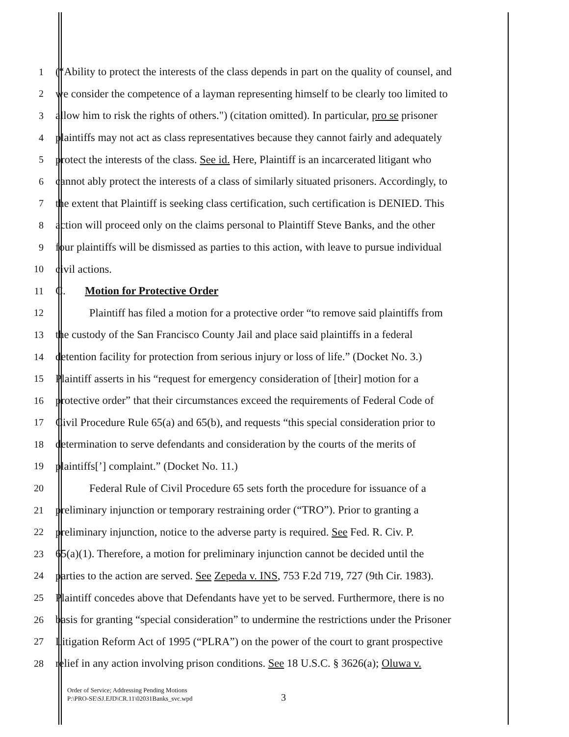1 (“Ability to protect the interests of the class depends in part on the quality of counsel, and
2 we consider the competence of a layman representing himself to be clearly too limited to
3 allow him to risk the rights of others.") (citation omitted). In particular, pro se prisoner
4 plaintiffs may not act as class representatives because they cannot fairly and adequately
5 protect the interests of the class. See id. Here, Plaintiff is an incarcerated litigant who
6 cannot ably protect the interests of a class of similarly situated prisoners. Accordingly, to
7 the extent that Plaintiff is seeking class certification, such certification is DENIED. This
8 action will proceed only on the claims personal to Plaintiff Steve Banks, and the other
9 four plaintiffs will be dismissed as parties to this action, with leave to pursue individual
10 civil actions.
11 C. Motion for Protective Order
12 Plaintiff has filed a motion for a protective order “to remove said plaintiffs from
13 the custody of the San Francisco County Jail and place said plaintiffs in a federal
14 detention facility for protection from serious injury or loss of life.” (Docket No. 3.)
15 Plaintiff asserts in his “request for emergency consideration of [their] motion for a
16 protective order” that their circumstances exceed the requirements of Federal Code of
17 Civil Procedure Rule 65(a) and 65(b), and requests “this special consideration prior to
18 determination to serve defendants and consideration by the courts of the merits of
19 plaintiffs[’] complaint.” (Docket No. 11.)
20 Federal Rule of Civil Procedure 65 sets forth the procedure for issuance of a
21 preliminary injunction or temporary restraining order (“TRO”). Prior to granting a
22 preliminary injunction, notice to the adverse party is required. See Fed. R. Civ. P.
23 65(a)(1). Therefore, a motion for preliminary injunction cannot be decided until the
24 parties to the action are served. See Zepeda v. INS, 753 F.2d 719, 727 (9th Cir. 1983).
25 Plaintiff concedes above that Defendants have yet to be served. Furthermore, there is no
26 basis for granting “special consideration” to undermine the restrictions under the Prisoner
27 Litigation Reform Act of 1995 (“PLRA”) on the power of the court to grant prospective
28 relief in any action involving prison conditions. See 18 U.S.C. § 3626(a); Oluwa v.
Order of Service; Addressing Pending Motions
P:\PRO-SE\SJ.EJD\CR.11\02031Banks_svc.wpd
3